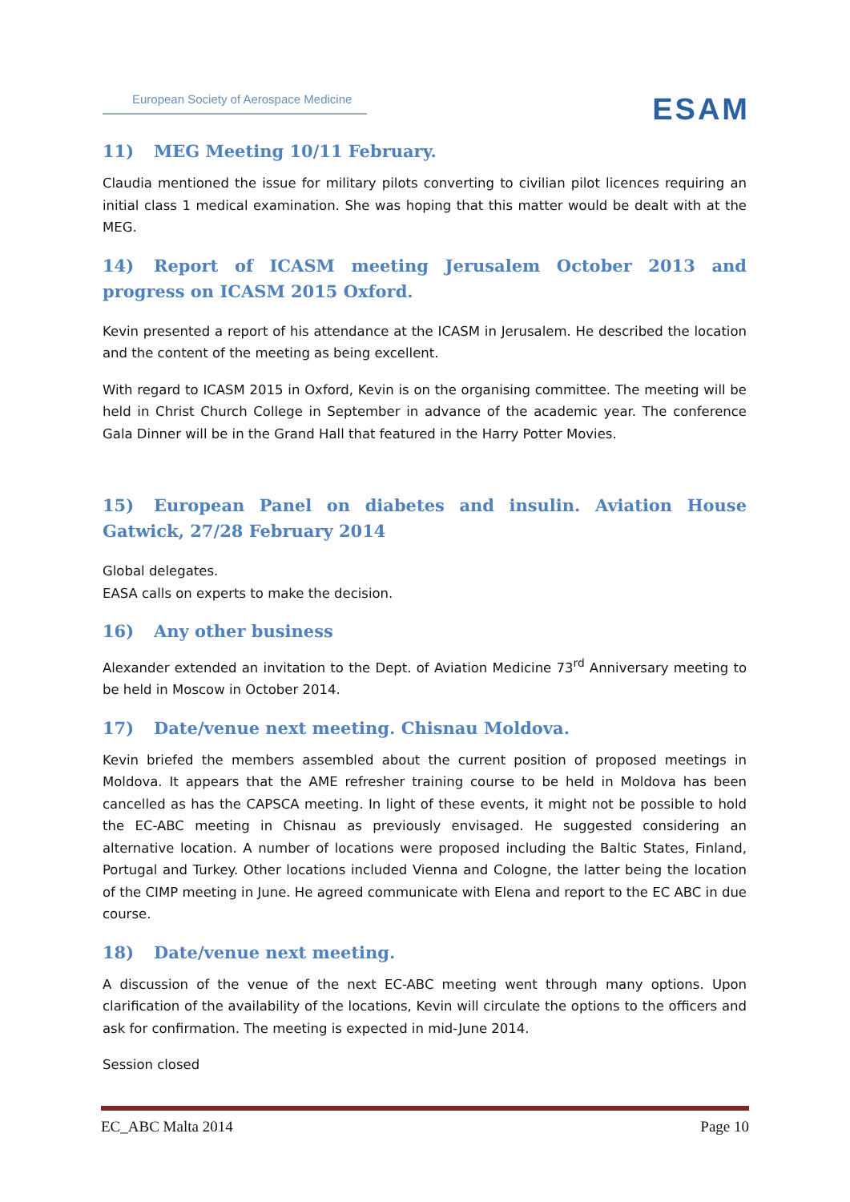European Society of Aerospace Medicine
ESAM
11) MEG Meeting 10/11 February.
Claudia mentioned the issue for military pilots converting to civilian pilot licences requiring an initial class 1 medical examination. She was hoping that this matter would be dealt with at the MEG.
14) Report of ICASM meeting Jerusalem October 2013 and progress on ICASM 2015 Oxford.
Kevin presented a report of his attendance at the ICASM in Jerusalem. He described the location and the content of the meeting as being excellent.
With regard to ICASM 2015 in Oxford, Kevin is on the organising committee. The meeting will be held in Christ Church College in September in advance of the academic year. The conference Gala Dinner will be in the Grand Hall that featured in the Harry Potter Movies.
15) European Panel on diabetes and insulin. Aviation House Gatwick, 27/28 February 2014
Global delegates.
EASA calls on experts to make the decision.
16) Any other business
Alexander extended an invitation to the Dept. of Aviation Medicine 73<sup>rd</sup> Anniversary meeting to be held in Moscow in October 2014.
17) Date/venue next meeting. Chisnau Moldova.
Kevin briefed the members assembled about the current position of proposed meetings in Moldova. It appears that the AME refresher training course to be held in Moldova has been cancelled as has the CAPSCA meeting. In light of these events, it might not be possible to hold the EC-ABC meeting in Chisnau as previously envisaged. He suggested considering an alternative location. A number of locations were proposed including the Baltic States, Finland, Portugal and Turkey. Other locations included Vienna and Cologne, the latter being the location of the CIMP meeting in June. He agreed communicate with Elena and report to the EC ABC in due course.
18) Date/venue next meeting.
A discussion of the venue of the next EC-ABC meeting went through many options. Upon clarification of the availability of the locations, Kevin will circulate the options to the officers and ask for confirmation. The meeting is expected in mid-June 2014.
Session closed
EC_ABC Malta 2014 Page 10